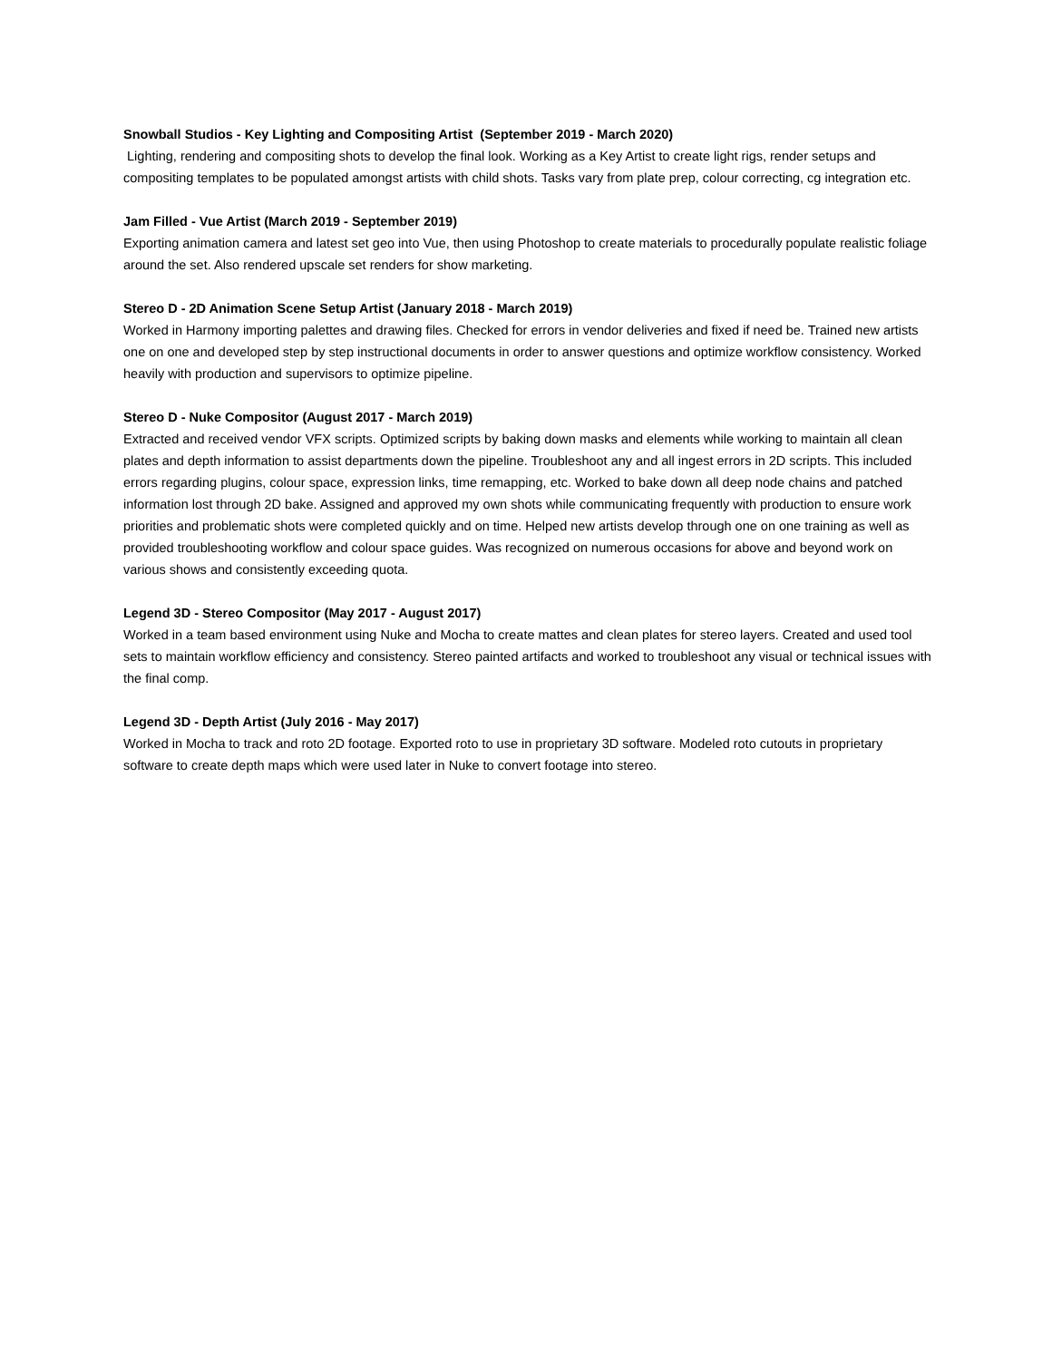Snowball Studios - Key Lighting and Compositing Artist (September 2019 - March 2020)
Lighting, rendering and compositing shots to develop the final look. Working as a Key Artist to create light rigs, render setups and compositing templates to be populated amongst artists with child shots. Tasks vary from plate prep, colour correcting, cg integration etc.
Jam Filled - Vue Artist (March 2019 - September 2019)
Exporting animation camera and latest set geo into Vue, then using Photoshop to create materials to procedurally populate realistic foliage around the set. Also rendered upscale set renders for show marketing.
Stereo D - 2D Animation Scene Setup Artist (January 2018 - March 2019)
Worked in Harmony importing palettes and drawing files. Checked for errors in vendor deliveries and fixed if need be. Trained new artists one on one and developed step by step instructional documents in order to answer questions and optimize workflow consistency. Worked heavily with production and supervisors to optimize pipeline.
Stereo D - Nuke Compositor (August 2017 - March 2019)
Extracted and received vendor VFX scripts. Optimized scripts by baking down masks and elements while working to maintain all clean plates and depth information to assist departments down the pipeline. Troubleshoot any and all ingest errors in 2D scripts. This included errors regarding plugins, colour space, expression links, time remapping, etc. Worked to bake down all deep node chains and patched information lost through 2D bake. Assigned and approved my own shots while communicating frequently with production to ensure work priorities and problematic shots were completed quickly and on time. Helped new artists develop through one on one training as well as provided troubleshooting workflow and colour space guides. Was recognized on numerous occasions for above and beyond work on various shows and consistently exceeding quota.
Legend 3D - Stereo Compositor (May 2017 - August 2017)
Worked in a team based environment using Nuke and Mocha to create mattes and clean plates for stereo layers. Created and used tool sets to maintain workflow efficiency and consistency. Stereo painted artifacts and worked to troubleshoot any visual or technical issues with the final comp.
Legend 3D - Depth Artist (July 2016 - May 2017)
Worked in Mocha to track and roto 2D footage. Exported roto to use in proprietary 3D software. Modeled roto cutouts in proprietary software to create depth maps which were used later in Nuke to convert footage into stereo.